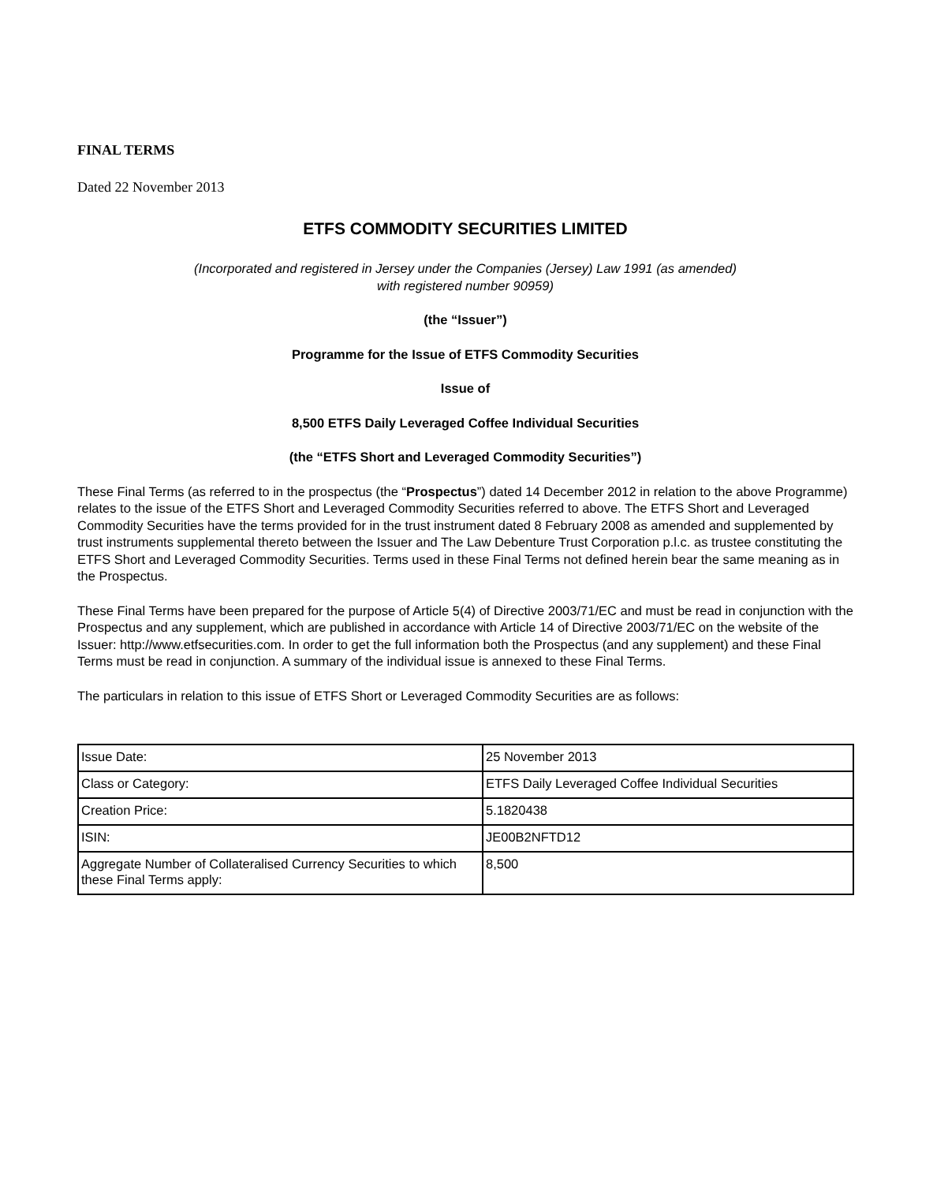FINAL TERMS
Dated 22 November 2013
ETFS COMMODITY SECURITIES LIMITED
(Incorporated and registered in Jersey under the Companies (Jersey) Law 1991 (as amended)
with registered number 90959)
(the “Issuer”)
Programme for the Issue of ETFS Commodity Securities
Issue of
8,500 ETFS Daily Leveraged Coffee Individual Securities
(the “ETFS Short and Leveraged Commodity Securities”)
These Final Terms (as referred to in the prospectus (the “Prospectus”) dated 14 December 2012 in relation to the above Programme) relates to the issue of the ETFS Short and Leveraged Commodity Securities referred to above. The ETFS Short and Leveraged Commodity Securities have the terms provided for in the trust instrument dated 8 February 2008 as amended and supplemented by trust instruments supplemental thereto between the Issuer and The Law Debenture Trust Corporation p.l.c. as trustee constituting the ETFS Short and Leveraged Commodity Securities. Terms used in these Final Terms not defined herein bear the same meaning as in the Prospectus.
These Final Terms have been prepared for the purpose of Article 5(4) of Directive 2003/71/EC and must be read in conjunction with the Prospectus and any supplement, which are published in accordance with Article 14 of Directive 2003/71/EC on the website of the Issuer: http://www.etfsecurities.com. In order to get the full information both the Prospectus (and any supplement) and these Final Terms must be read in conjunction. A summary of the individual issue is annexed to these Final Terms.
The particulars in relation to this issue of ETFS Short or Leveraged Commodity Securities are as follows:
| Issue Date: | 25 November 2013 |
| Class or Category: | ETFS Daily Leveraged Coffee Individual Securities |
| Creation Price: | 5.1820438 |
| ISIN: | JE00B2NFTD12 |
| Aggregate Number of Collateralised Currency Securities to which these Final Terms apply: | 8,500 |